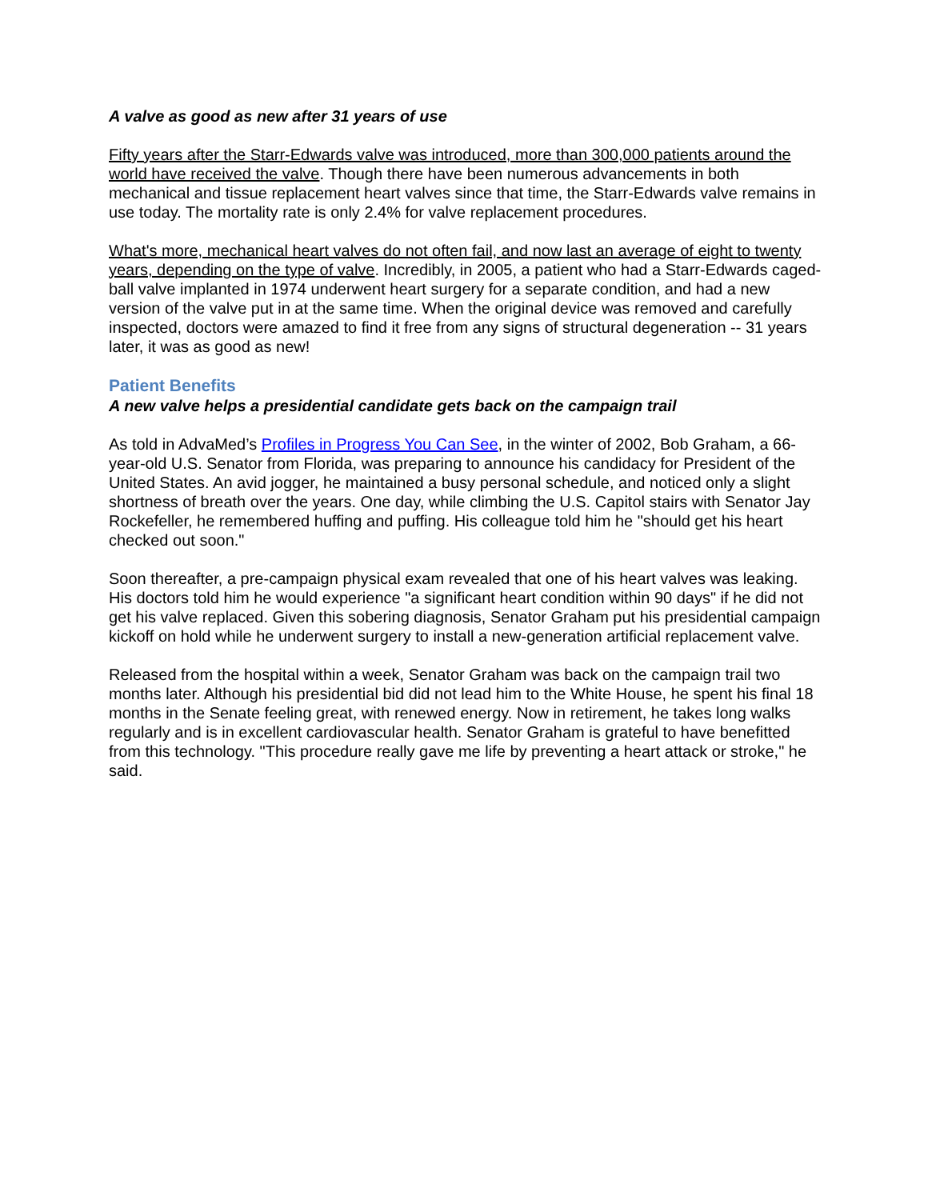A valve as good as new after 31 years of use
Fifty years after the Starr-Edwards valve was introduced, more than 300,000 patients around the world have received the valve. Though there have been numerous advancements in both mechanical and tissue replacement heart valves since that time, the Starr-Edwards valve remains in use today. The mortality rate is only 2.4% for valve replacement procedures.
What's more, mechanical heart valves do not often fail, and now last an average of eight to twenty years, depending on the type of valve. Incredibly, in 2005, a patient who had a Starr-Edwards caged-ball valve implanted in 1974 underwent heart surgery for a separate condition, and had a new version of the valve put in at the same time. When the original device was removed and carefully inspected, doctors were amazed to find it free from any signs of structural degeneration -- 31 years later, it was as good as new!
Patient Benefits
A new valve helps a presidential candidate gets back on the campaign trail
As told in AdvaMed’s Profiles in Progress You Can See, in the winter of 2002, Bob Graham, a 66-year-old U.S. Senator from Florida, was preparing to announce his candidacy for President of the United States. An avid jogger, he maintained a busy personal schedule, and noticed only a slight shortness of breath over the years. One day, while climbing the U.S. Capitol stairs with Senator Jay Rockefeller, he remembered huffing and puffing. His colleague told him he "should get his heart checked out soon."
Soon thereafter, a pre-campaign physical exam revealed that one of his heart valves was leaking. His doctors told him he would experience "a significant heart condition within 90 days" if he did not get his valve replaced. Given this sobering diagnosis, Senator Graham put his presidential campaign kickoff on hold while he underwent surgery to install a new-generation artificial replacement valve.
Released from the hospital within a week, Senator Graham was back on the campaign trail two months later. Although his presidential bid did not lead him to the White House, he spent his final 18 months in the Senate feeling great, with renewed energy. Now in retirement, he takes long walks regularly and is in excellent cardiovascular health. Senator Graham is grateful to have benefitted from this technology. "This procedure really gave me life by preventing a heart attack or stroke," he said.